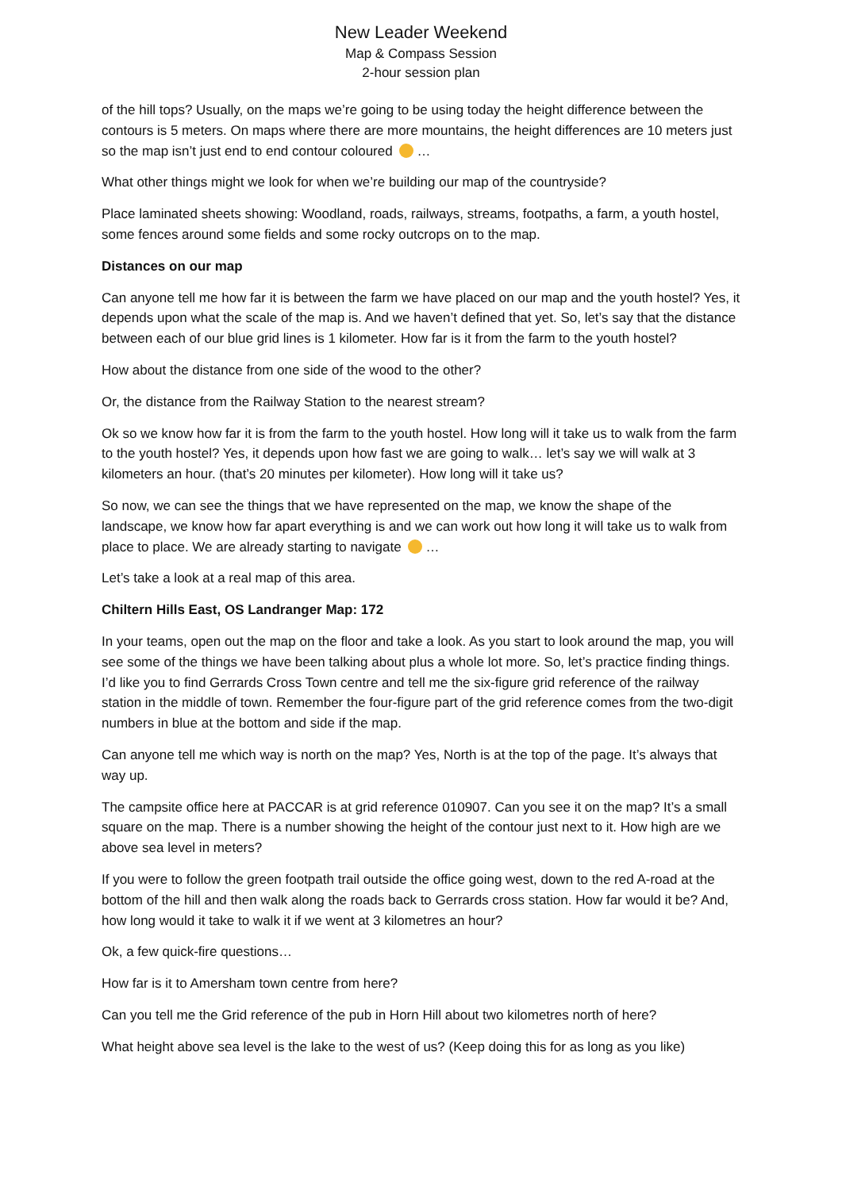New Leader Weekend
Map & Compass Session
2-hour session plan
of the hill tops? Usually, on the maps we’re going to be using today the height difference between the contours is 5 meters. On maps where there are more mountains, the height differences are 10 meters just so the map isn’t just end to end contour coloured …
What other things might we look for when we’re building our map of the countryside?
Place laminated sheets showing: Woodland, roads, railways, streams, footpaths, a farm, a youth hostel, some fences around some fields and some rocky outcrops on to the map.
Distances on our map
Can anyone tell me how far it is between the farm we have placed on our map and the youth hostel? Yes, it depends upon what the scale of the map is. And we haven’t defined that yet. So, let’s say that the distance between each of our blue grid lines is 1 kilometer. How far is it from the farm to the youth hostel?
How about the distance from one side of the wood to the other?
Or, the distance from the Railway Station to the nearest stream?
Ok so we know how far it is from the farm to the youth hostel. How long will it take us to walk from the farm to the youth hostel? Yes, it depends upon how fast we are going to walk… let’s say we will walk at 3 kilometers an hour. (that’s 20 minutes per kilometer). How long will it take us?
So now, we can see the things that we have represented on the map, we know the shape of the landscape, we know how far apart everything is and we can work out how long it will take us to walk from place to place. We are already starting to navigate …
Let’s take a look at a real map of this area.
Chiltern Hills East, OS Landranger Map: 172
In your teams, open out the map on the floor and take a look. As you start to look around the map, you will see some of the things we have been talking about plus a whole lot more. So, let’s practice finding things. I’d like you to find Gerrards Cross Town centre and tell me the six-figure grid reference of the railway station in the middle of town. Remember the four-figure part of the grid reference comes from the two-digit numbers in blue at the bottom and side if the map.
Can anyone tell me which way is north on the map? Yes, North is at the top of the page. It’s always that way up.
The campsite office here at PACCAR is at grid reference 010907. Can you see it on the map? It’s a small square on the map. There is a number showing the height of the contour just next to it. How high are we above sea level in meters?
If you were to follow the green footpath trail outside the office going west, down to the red A-road at the bottom of the hill and then walk along the roads back to Gerrards cross station. How far would it be? And, how long would it take to walk it if we went at 3 kilometres an hour?
Ok, a few quick-fire questions…
How far is it to Amersham town centre from here?
Can you tell me the Grid reference of the pub in Horn Hill about two kilometres north of here?
What height above sea level is the lake to the west of us? (Keep doing this for as long as you like)